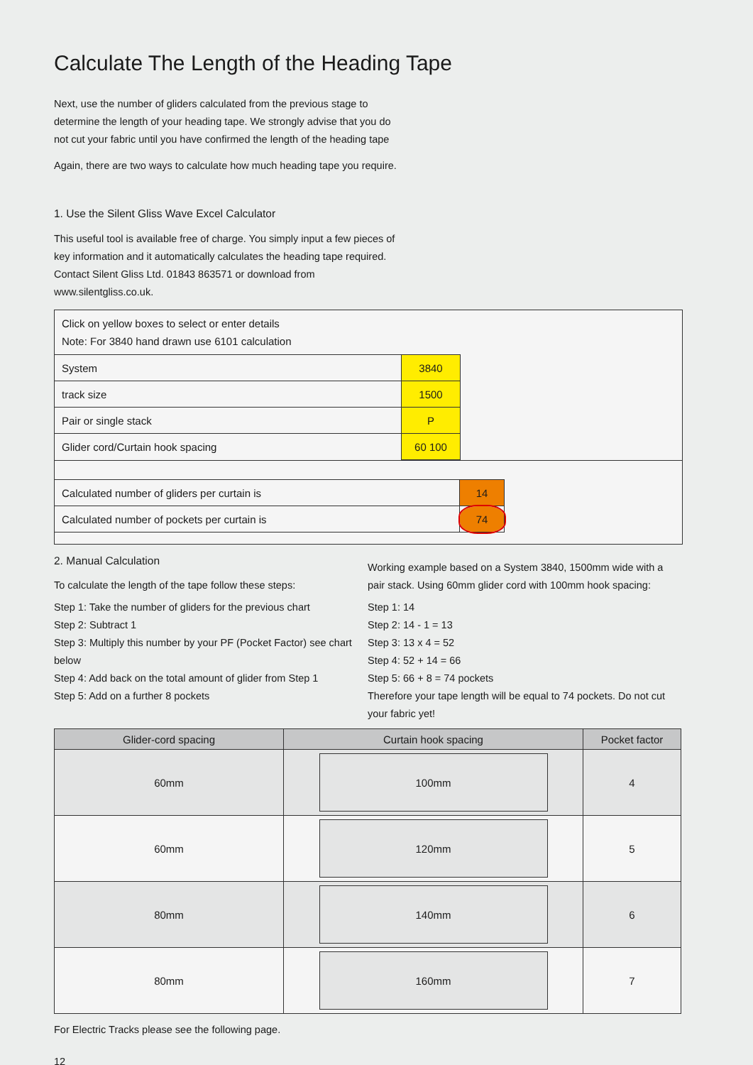Calculate The Length of the Heading Tape
Next, use the number of gliders calculated from the previous stage to determine the length of your heading tape. We strongly advise that you do not cut your fabric until you have confirmed the length of the heading tape
Again, there are two ways to calculate how much heading tape you require.
1. Use the Silent Gliss Wave Excel Calculator
This useful tool is available free of charge. You simply input a few pieces of key information and it automatically calculates the heading tape required. Contact Silent Gliss Ltd. 01843 863571 or download from www.silentgliss.co.uk.
Click on yellow boxes to select or enter details
Note: For 3840 hand drawn use 6101 calculation
| System | 3840 | |
| track size | 1500 | |
| Pair or single stack | P | |
| Glider cord/Curtain hook spacing | 60 100 | |
| Calculated number of gliders per curtain is | 14 | |
| Calculated number of pockets per curtain is | 74 | |
2. Manual Calculation
To calculate the length of the tape follow these steps:
Step 1: Take the number of gliders for the previous chart
Step 2: Subtract 1
Step 3: Multiply this number by your PF (Pocket Factor) see chart below
Step 4: Add back on the total amount of glider from Step 1
Step 5: Add on a further 8 pockets
Working example based on a System 3840, 1500mm wide with a pair stack. Using 60mm glider cord with 100mm hook spacing:
Step 1: 14
Step 2: 14 - 1 = 13
Step 3: 13 x 4 = 52
Step 4: 52 + 14 = 66
Step 5: 66 + 8 = 74 pockets
Therefore your tape length will be equal to 74 pockets. Do not cut your fabric yet!
| Glider-cord spacing | Curtain hook spacing | Pocket factor |
| --- | --- | --- |
| 60mm | 100mm | 4 |
| 60mm | 120mm | 5 |
| 80mm | 140mm | 6 |
| 80mm | 160mm | 7 |
For Electric Tracks please see the following page.
12